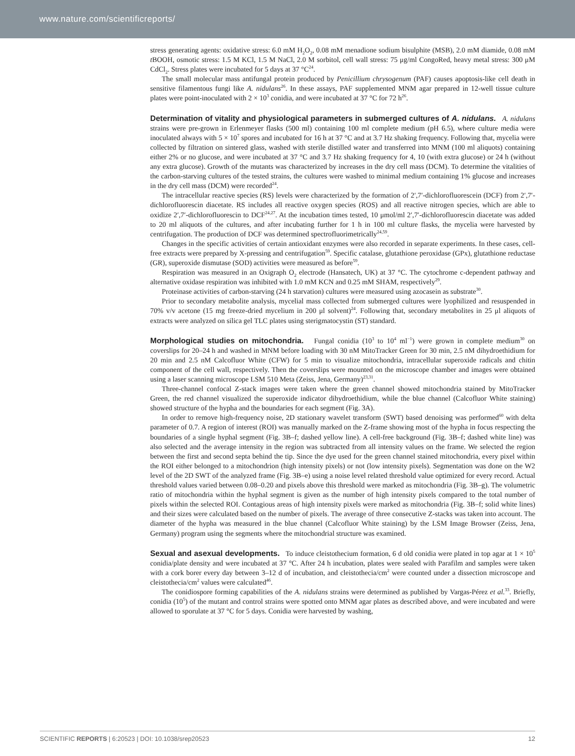www.nature.com/scientificreports/
stress generating agents: oxidative stress: 6.0 mM H<sub>2</sub>O<sub>2</sub>, 0.08 mM menadione sodium bisulphite (MSB), 2.0 mM diamide, 0.08 mM t BOOH, osmotic stress: 1.5 M KCl, 1.5 M NaCl, 2.0 M sorbitol, cell wall stress: 75 μg/ml CongoRed, heavy metal stress: 300 μM CdCl<sub>2</sub>. Stress plates were incubated for 5 days at 37 °C<sup>24</sup>.
The small molecular mass antifungal protein produced by Penicillium chrysogenum (PAF) causes apoptosis-like cell death in sensitive filamentous fungi like A. nidulans<sup>26</sup>. In these assays, PAF supplemented MNM agar prepared in 12-well tissue culture plates were point-inoculated with 2 × 10<sup>3</sup> conidia, and were incubated at 37 °C for 72 h<sup>26</sup>.
Determination of vitality and physiological parameters in submerged cultures of A. nidulans. A. nidulans strains were pre-grown in Erlenmeyer flasks (500 ml) containing 100 ml complete medium (pH 6.5), where culture media were inoculated always with 5 × 10<sup>7</sup> spores and incubated for 16 h at 37 °C and at 3.7 Hz shaking frequency. Following that, mycelia were collected by filtration on sintered glass, washed with sterile distilled water and transferred into MNM (100 ml aliquots) containing either 2% or no glucose, and were incubated at 37 °C and 3.7 Hz shaking frequency for 4, 10 (with extra glucose) or 24 h (without any extra glucose). Growth of the mutants was characterized by increases in the dry cell mass (DCM). To determine the vitalities of the carbon-starving cultures of the tested strains, the cultures were washed to minimal medium containing 1% glucose and increases in the dry cell mass (DCM) were recorded<sup>24</sup>.
The intracellular reactive species (RS) levels were characterized by the formation of 2′,7′-dichlorofluorescein (DCF) from 2′,7′-dichlorofluorescin diacetate. RS includes all reactive oxygen species (ROS) and all reactive nitrogen species, which are able to oxidize 2′,7′-dichlorofluorescin to DCF<sup>24,27</sup>. At the incubation times tested, 10 μmol/ml 2′,7′-dichlorofluorescin diacetate was added to 20 ml aliquots of the cultures, and after incubating further for 1 h in 100 ml culture flasks, the mycelia were harvested by centrifugation. The production of DCF was determined spectrofluorimetrically<sup>24,59</sup>.
Changes in the specific activities of certain antioxidant enzymes were also recorded in separate experiments. In these cases, cell-free extracts were prepared by X-pressing and centrifugation<sup>59</sup>. Specific catalase, glutathione peroxidase (GPx), glutathione reductase (GR), superoxide dismutase (SOD) activities were measured as before<sup>59</sup>.
Respiration was measured in an Oxigraph O<sub>2</sub> electrode (Hansatech, UK) at 37 °C. The cytochrome c-dependent pathway and alternative oxidase respiration was inhibited with 1.0 mM KCN and 0.25 mM SHAM, respectively<sup>29</sup>.
Proteinase activities of carbon-starving (24 h starvation) cultures were measured using azocasein as substrate<sup>30</sup>.
Prior to secondary metabolite analysis, mycelial mass collected from submerged cultures were lyophilized and resuspended in 70% v/v acetone (15 mg freeze-dried mycelium in 200 μl solvent)<sup>24</sup>. Following that, secondary metabolites in 25 μl aliquots of extracts were analyzed on silica gel TLC plates using sterigmatocystin (ST) standard.
Morphological studies on mitochondria. Fungal conidia (10<sup>3</sup> to 10<sup>4</sup> ml<sup>−1</sup>) were grown in complete medium<sup>30</sup> on coverslips for 20–24 h and washed in MNM before loading with 30 nM MitoTracker Green for 30 min, 2.5 nM dihydroethidium for 20 min and 2.5 nM Calcofluor White (CFW) for 5 min to visualize mitochondria, intracellular superoxide radicals and chitin component of the cell wall, respectively. Then the coverslips were mounted on the microscope chamber and images were obtained using a laser scanning microscope LSM 510 Meta (Zeiss, Jena, Germany)<sup>23,31</sup>.
Three-channel confocal Z-stack images were taken where the green channel showed mitochondria stained by MitoTracker Green, the red channel visualized the superoxide indicator dihydroethidium, while the blue channel (Calcofluor White staining) showed structure of the hypha and the boundaries for each segment (Fig. 3A).
In order to remove high-frequency noise, 2D stationary wavelet transform (SWT) based denoising was performed<sup>60</sup> with delta parameter of 0.7. A region of interest (ROI) was manually marked on the Z-frame showing most of the hypha in focus respecting the boundaries of a single hyphal segment (Fig. 3B–f; dashed yellow line). A cell-free background (Fig. 3B–f; dashed white line) was also selected and the average intensity in the region was subtracted from all intensity values on the frame. We selected the region between the first and second septa behind the tip. Since the dye used for the green channel stained mitochondria, every pixel within the ROI either belonged to a mitochondrion (high intensity pixels) or not (low intensity pixels). Segmentation was done on the W2 level of the 2D SWT of the analyzed frame (Fig. 3B–e) using a noise level related threshold value optimized for every record. Actual threshold values varied between 0.08–0.20 and pixels above this threshold were marked as mitochondria (Fig. 3B–g). The volumetric ratio of mitochondria within the hyphal segment is given as the number of high intensity pixels compared to the total number of pixels within the selected ROI. Contagious areas of high intensity pixels were marked as mitochondria (Fig. 3B–f; solid white lines) and their sizes were calculated based on the number of pixels. The average of three consecutive Z-stacks was taken into account. The diameter of the hypha was measured in the blue channel (Calcofluor White staining) by the LSM Image Browser (Zeiss, Jena, Germany) program using the segments where the mitochondrial structure was examined.
Sexual and asexual developments. To induce cleistothecium formation, 6 d old conidia were plated in top agar at 1 × 10<sup>5</sup> conidia/plate density and were incubated at 37 °C. After 24 h incubation, plates were sealed with Parafilm and samples were taken with a cork borer every day between 3–12 d of incubation, and cleistothecia/cm<sup>2</sup> were counted under a dissection microscope and cleistothecia/cm<sup>2</sup> values were calculated<sup>46</sup>.
The conidiospore forming capabilities of the A. nidulans strains were determined as published by Vargas-Pérez et al.<sup>33</sup>. Briefly, conidia (10<sup>5</sup>) of the mutant and control strains were spotted onto MNM agar plates as described above, and were incubated and were allowed to sporulate at 37 °C for 5 days. Conidia were harvested by washing,
SCIENTIFIC REPORTS | 6:20523 | DOI: 10.1038/srep20523 12